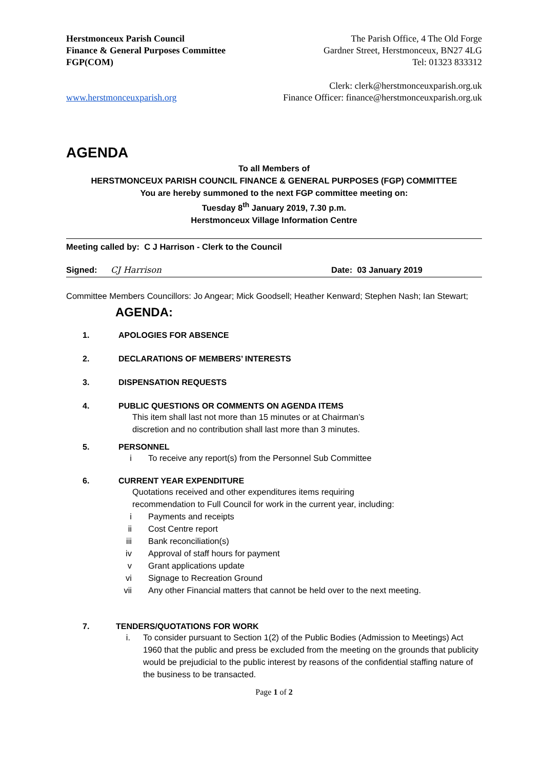Herstmonceux Parish Council
Finance & General Purposes Committee
FGP(COM)
www.herstmonceuxparish.org
The Parish Office, 4 The Old Forge
Gardner Street, Herstmonceux, BN27 4LG
Tel: 01323 833312
Clerk: clerk@herstmonceuxparish.org.uk
Finance Officer: finance@herstmonceuxparish.org.uk
AGENDA
To all Members of
HERSTMONCEUX PARISH COUNCIL FINANCE & GENERAL PURPOSES (FGP) COMMITTEE
You are hereby summoned to the next FGP committee meeting on:
Tuesday 8<sup>th</sup> January 2019, 7.30 p.m.
Herstmonceux Village Information Centre
Meeting called by: C J Harrison - Clerk to the Council
Signed: CJ Harrison Date: 03 January 2019
Committee Members Councillors: Jo Angear; Mick Goodsell; Heather Kenward; Stephen Nash; Ian Stewart;
AGENDA:
1. APOLOGIES FOR ABSENCE
2. DECLARATIONS OF MEMBERS’ INTERESTS
3. DISPENSATION REQUESTS
4. PUBLIC QUESTIONS OR COMMENTS ON AGENDA ITEMS
This item shall last not more than 15 minutes or at Chairman’s
discretion and no contribution shall last more than 3 minutes.
5. PERSONNEL
i To receive any report(s) from the Personnel Sub Committee
6. CURRENT YEAR EXPENDITURE
Quotations received and other expenditures items requiring
recommendation to Full Council for work in the current year, including:
i Payments and receipts
ii Cost Centre report
iii Bank reconciliation(s)
iv Approval of staff hours for payment
v Grant applications update
vi Signage to Recreation Ground
vii Any other Financial matters that cannot be held over to the next meeting.
7. TENDERS/QUOTATIONS FOR WORK
i. To consider pursuant to Section 1(2) of the Public Bodies (Admission to Meetings) Act 1960 that the public and press be excluded from the meeting on the grounds that publicity would be prejudicial to the public interest by reasons of the confidential staffing nature of the business to be transacted.
Page 1 of 2